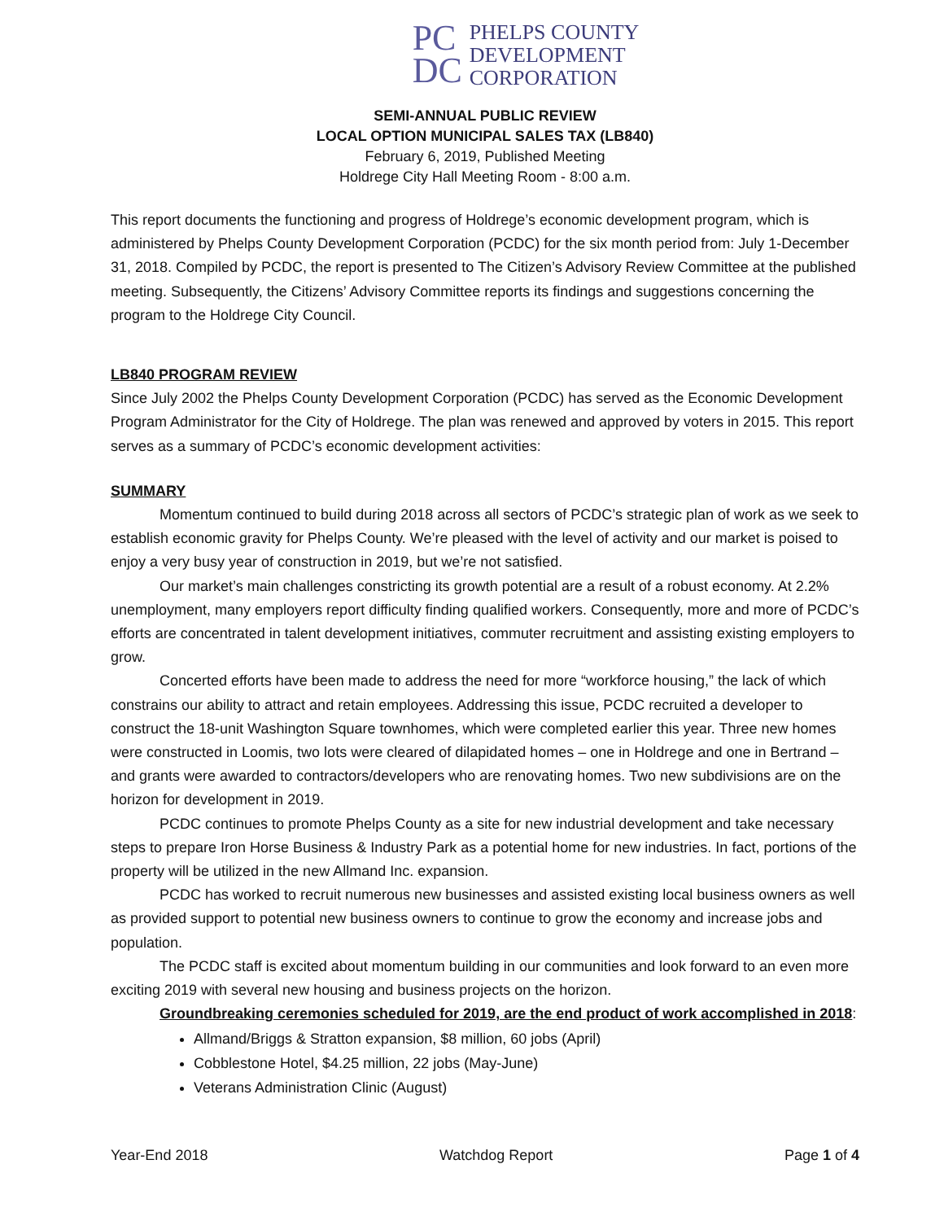PC
DC
PHELPS COUNTY
DEVELOPMENT
CORPORATION
SEMI-ANNUAL PUBLIC REVIEW
LOCAL OPTION MUNICIPAL SALES TAX (LB840)
February 6, 2019, Published Meeting
Holdrege City Hall Meeting Room - 8:00 a.m.
This report documents the functioning and progress of Holdrege’s economic development program, which is administered by Phelps County Development Corporation (PCDC) for the six month period from: July 1-December 31, 2018. Compiled by PCDC, the report is presented to The Citizen’s Advisory Review Committee at the published meeting. Subsequently, the Citizens’ Advisory Committee reports its findings and suggestions concerning the program to the Holdrege City Council.
LB840 PROGRAM REVIEW
Since July 2002 the Phelps County Development Corporation (PCDC) has served as the Economic Development Program Administrator for the City of Holdrege. The plan was renewed and approved by voters in 2015. This report serves as a summary of PCDC’s economic development activities:
SUMMARY
Momentum continued to build during 2018 across all sectors of PCDC’s strategic plan of work as we seek to establish economic gravity for Phelps County. We’re pleased with the level of activity and our market is poised to enjoy a very busy year of construction in 2019, but we’re not satisfied.
Our market’s main challenges constricting its growth potential are a result of a robust economy. At 2.2% unemployment, many employers report difficulty finding qualified workers. Consequently, more and more of PCDC’s efforts are concentrated in talent development initiatives, commuter recruitment and assisting existing employers to grow.
Concerted efforts have been made to address the need for more “workforce housing,” the lack of which constrains our ability to attract and retain employees. Addressing this issue, PCDC recruited a developer to construct the 18-unit Washington Square townhomes, which were completed earlier this year. Three new homes were constructed in Loomis, two lots were cleared of dilapidated homes – one in Holdrege and one in Bertrand – and grants were awarded to contractors/developers who are renovating homes. Two new subdivisions are on the horizon for development in 2019.
PCDC continues to promote Phelps County as a site for new industrial development and take necessary steps to prepare Iron Horse Business & Industry Park as a potential home for new industries. In fact, portions of the property will be utilized in the new Allmand Inc. expansion.
PCDC has worked to recruit numerous new businesses and assisted existing local business owners as well as provided support to potential new business owners to continue to grow the economy and increase jobs and population.
The PCDC staff is excited about momentum building in our communities and look forward to an even more exciting 2019 with several new housing and business projects on the horizon.
Groundbreaking ceremonies scheduled for 2019, are the end product of work accomplished in 2018:
Allmand/Briggs & Stratton expansion, $8 million, 60 jobs (April)
Cobblestone Hotel, $4.25 million, 22 jobs (May-June)
Veterans Administration Clinic (August)
Year-End 2018 Watchdog Report Page 1 of 4